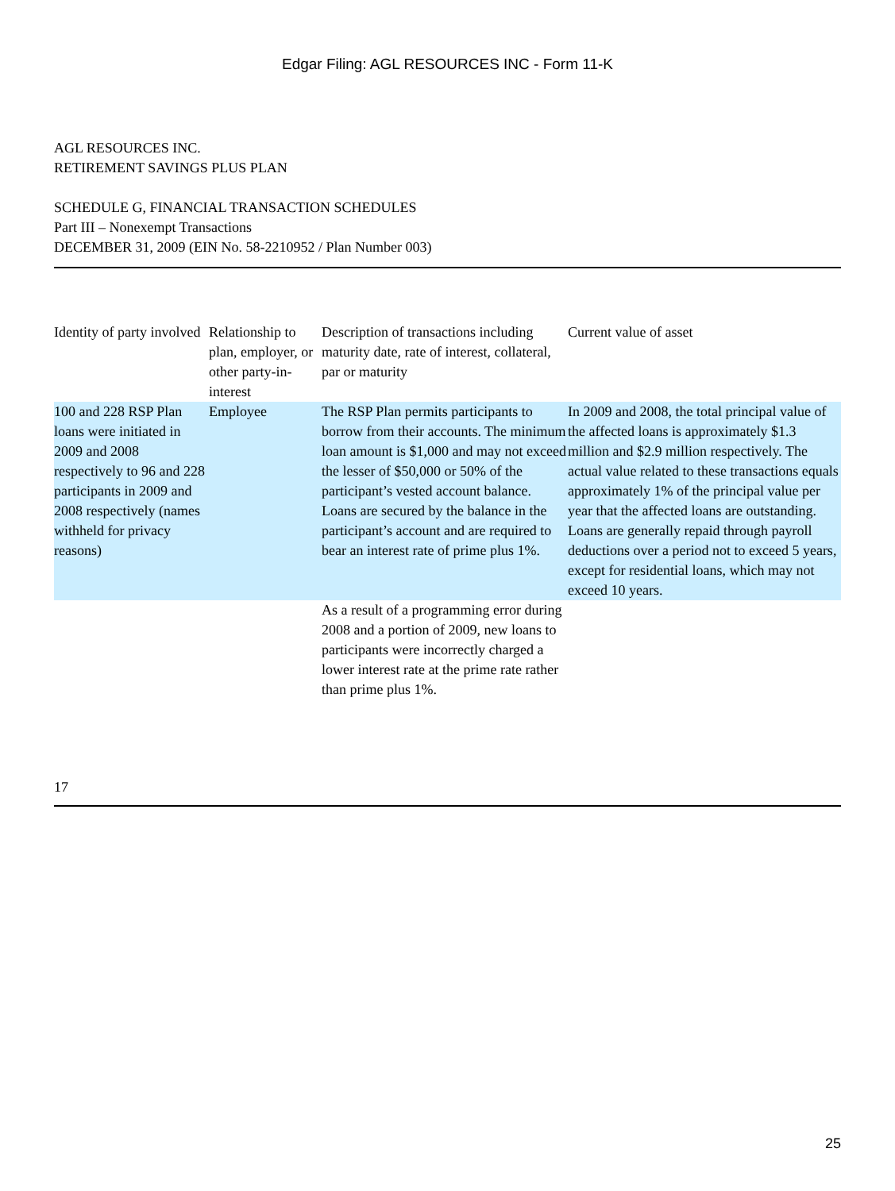Edgar Filing: AGL RESOURCES INC - Form 11-K
AGL RESOURCES INC.
RETIREMENT SAVINGS PLUS PLAN
SCHEDULE G, FINANCIAL TRANSACTION SCHEDULES
Part III – Nonexempt Transactions
DECEMBER 31, 2009 (EIN No. 58-2210952 / Plan Number 003)
| Identity of party involved | Relationship to plan, employer, or other party-in-interest | Description of transactions including maturity date, rate of interest, collateral, par or maturity | Current value of asset |
| 100 and 228 RSP Plan loans were initiated in 2009 and 2008 respectively to 96 and 228 participants in 2009 and 2008 respectively (names withheld for privacy reasons) | Employee | The RSP Plan permits participants to borrow from their accounts. The minimum loan amount is $1,000 and may not exceed the lesser of $50,000 or 50% of the participant’s vested account balance. Loans are secured by the balance in the participant’s account and are required to bear an interest rate of prime plus 1%. | In 2009 and 2008, the total principal value of the affected loans is approximately $1.3 million and $2.9 million respectively. The actual value related to these transactions equals approximately 1% of the principal value per year that the affected loans are outstanding. Loans are generally repaid through payroll deductions over a period not to exceed 5 years, except for residential loans, which may not exceed 10 years. |
| | | As a result of a programming error during 2008 and a portion of 2009, new loans to participants were incorrectly charged a lower interest rate at the prime rate rather than prime plus 1%. | |
17
25